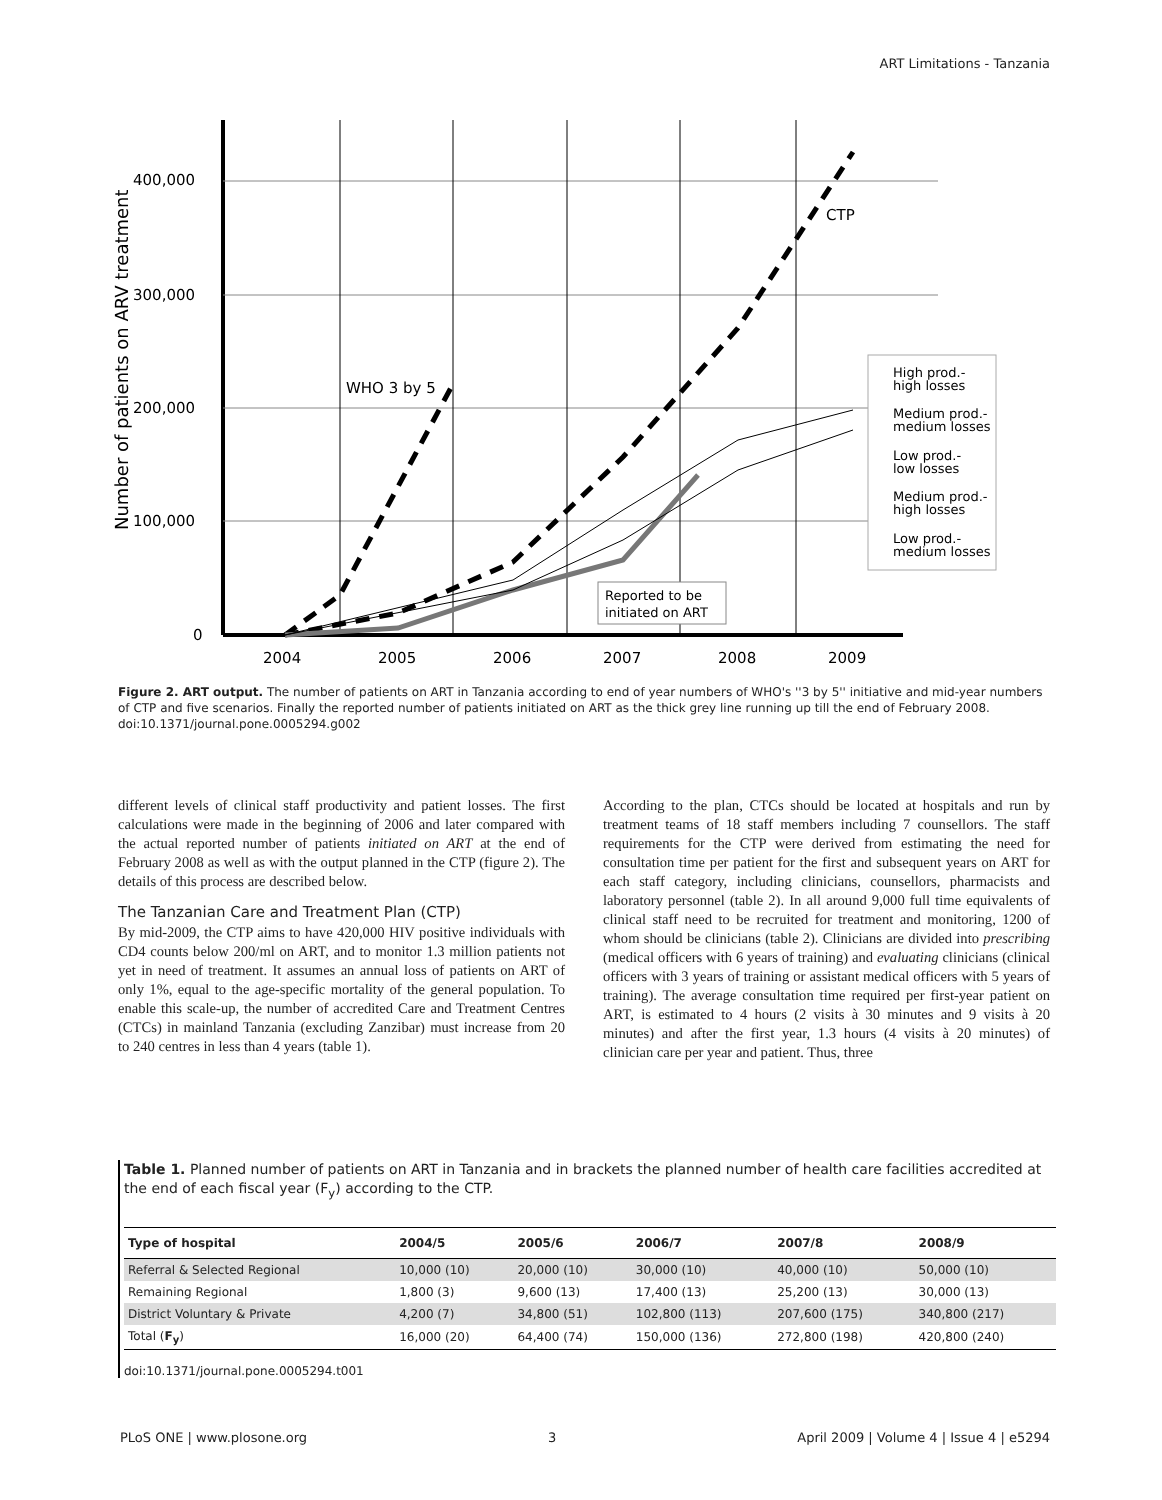ART Limitations - Tanzania
400,000
300,000
200,000
100,000
0
2004
2005
2006
2007
2008
2009
Number of patients on ARV treatment
WHO 3 by 5
CTP
Reported to be
initiated on ART
High prod.-
high losses
Medium prod.-
medium losses
Low prod.-
low losses
Medium prod.-
high losses
Low prod.-
medium losses
Figure 2. ART output. The number of patients on ART in Tanzania according to end of year numbers of WHO's ''3 by 5'' initiative and mid-year numbers of CTP and five scenarios. Finally the reported number of patients initiated on ART as the thick grey line running up till the end of February 2008.
doi:10.1371/journal.pone.0005294.g002
different levels of clinical staff productivity and patient losses. The first calculations were made in the beginning of 2006 and later compared with the actual reported number of patients initiated on ART at the end of February 2008 as well as with the output planned in the CTP (figure 2). The details of this process are described below.
The Tanzanian Care and Treatment Plan (CTP)
By mid-2009, the CTP aims to have 420,000 HIV positive individuals with CD4 counts below 200/ml on ART, and to monitor 1.3 million patients not yet in need of treatment. It assumes an annual loss of patients on ART of only 1%, equal to the age-specific mortality of the general population. To enable this scale-up, the number of accredited Care and Treatment Centres (CTCs) in mainland Tanzania (excluding Zanzibar) must increase from 20 to 240 centres in less than 4 years (table 1).
According to the plan, CTCs should be located at hospitals and run by treatment teams of 18 staff members including 7 counsellors. The staff requirements for the CTP were derived from estimating the need for consultation time per patient for the first and subsequent years on ART for each staff category, including clinicians, counsellors, pharmacists and laboratory personnel (table 2). In all around 9,000 full time equivalents of clinical staff need to be recruited for treatment and monitoring, 1200 of whom should be clinicians (table 2). Clinicians are divided into prescribing (medical officers with 6 years of training) and evaluating clinicians (clinical officers with 3 years of training or assistant medical officers with 5 years of training). The average consultation time required per first-year patient on ART, is estimated to 4 hours (2 visits à 30 minutes and 9 visits à 20 minutes) and after the first year, 1.3 hours (4 visits à 20 minutes) of clinician care per year and patient. Thus, three
Table 1. Planned number of patients on ART in Tanzania and in brackets the planned number of health care facilities accredited at the end of each fiscal year (F<sub>y</sub>) according to the CTP.
| Type of hospital | 2004/5 | 2005/6 | 2006/7 | 2007/8 | 2008/9 |
| --- | --- | --- | --- | --- | --- |
| Referral & Selected Regional | 10,000 (10) | 20,000 (10) | 30,000 (10) | 40,000 (10) | 50,000 (10) |
| Remaining Regional | 1,800 (3) | 9,600 (13) | 17,400 (13) | 25,200 (13) | 30,000 (13) |
| District Voluntary & Private | 4,200 (7) | 34,800 (51) | 102,800 (113) | 207,600 (175) | 340,800 (217) |
| Total ( F<sub>y</sub> ) | 16,000 (20) | 64,400 (74) | 150,000 (136) | 272,800 (198) | 420,800 (240) |
doi:10.1371/journal.pone.0005294.t001
PLoS ONE | www.plosone.org 3 April 2009 | Volume 4 | Issue 4 | e5294